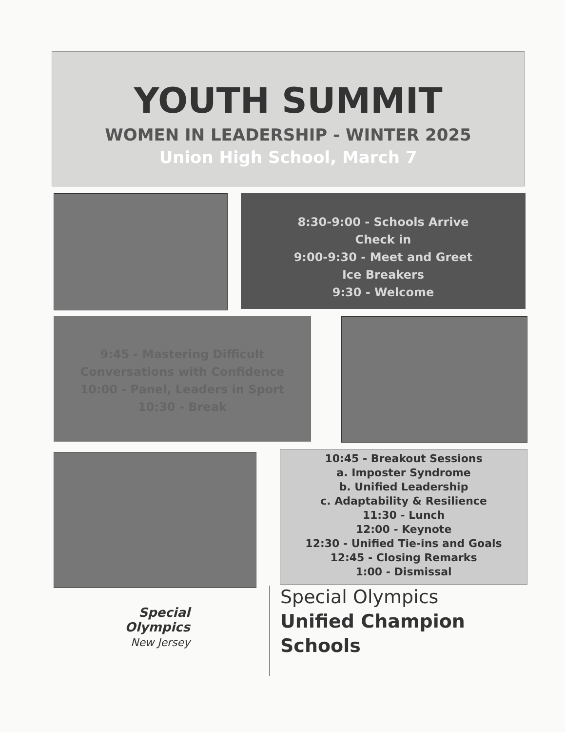YOUTH SUMMIT
WOMEN IN LEADERSHIP - WINTER 2025
Union High School, March 7
8:30-9:00 - Schools Arrive
Check in
9:00-9:30 - Meet and Greet
Ice Breakers
9:30 - Welcome
9:45 - Mastering Difficult
Conversations with Confidence
10:00 - Panel, Leaders in Sport
10:30 - Break
10:45 - Breakout Sessions
a. Imposter Syndrome
b. Unified Leadership
c. Adaptability & Resilience
11:30 - Lunch
12:00 - Keynote
12:30 - Unified Tie-ins and Goals
12:45 - Closing Remarks
1:00 - Dismissal
Special
Olympics
New Jersey
Special Olympics
Unified Champion
Schools